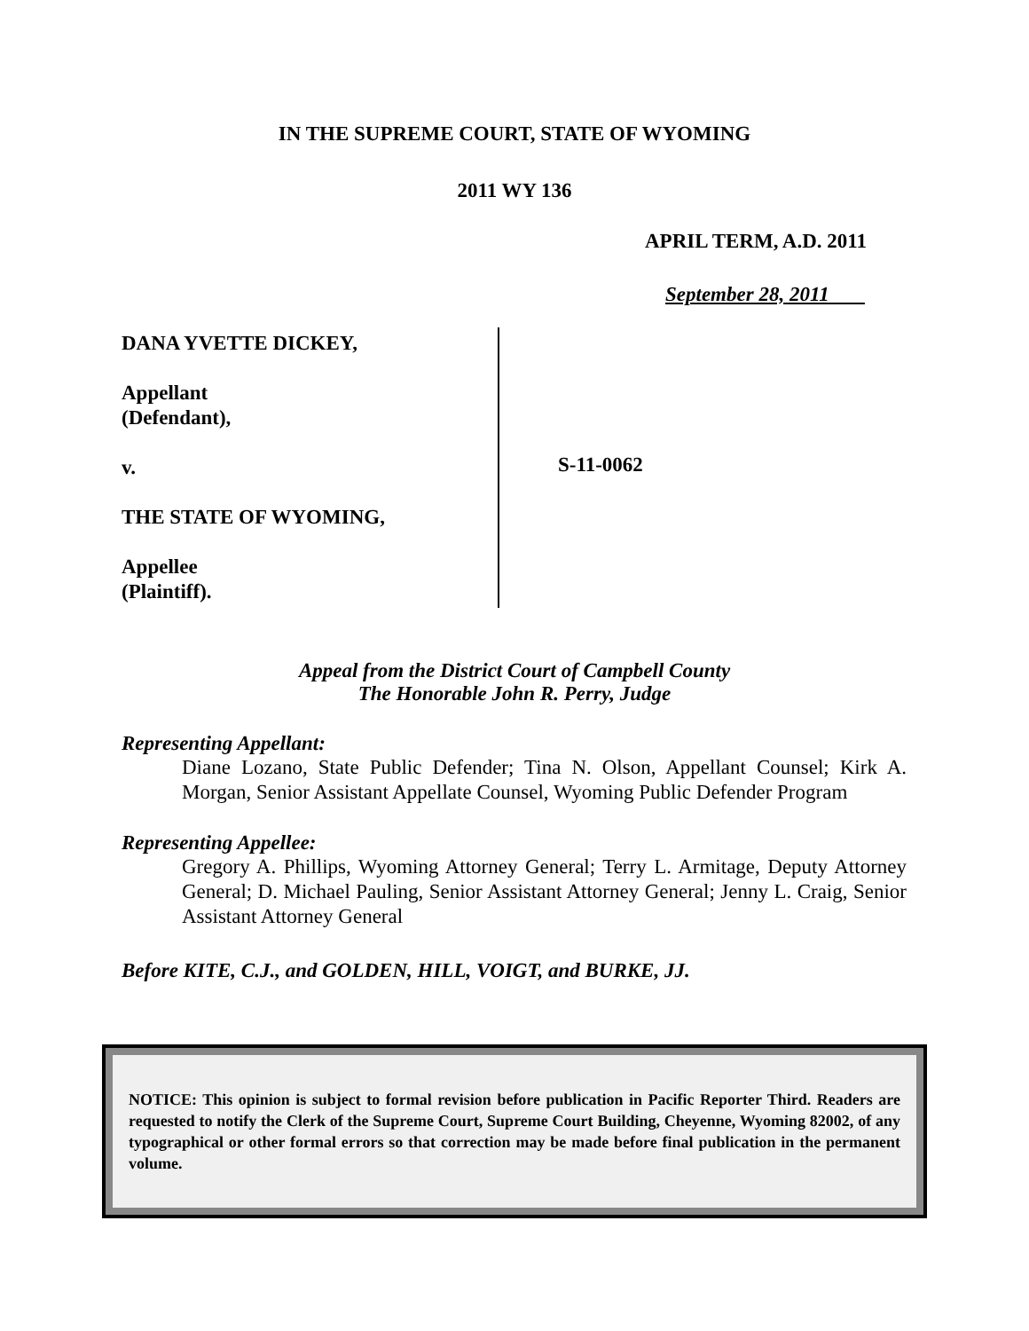IN THE SUPREME COURT, STATE OF WYOMING
2011 WY 136
APRIL TERM, A.D. 2011
September 28, 2011
DANA YVETTE DICKEY,
Appellant
(Defendant),
v.
THE STATE OF WYOMING,
Appellee
(Plaintiff).
S-11-0062
Appeal from the District Court of Campbell County
The Honorable John R. Perry, Judge
Representing Appellant:
Diane Lozano, State Public Defender; Tina N. Olson, Appellant Counsel; Kirk A. Morgan, Senior Assistant Appellate Counsel, Wyoming Public Defender Program
Representing Appellee:
Gregory A. Phillips, Wyoming Attorney General; Terry L. Armitage, Deputy Attorney General; D. Michael Pauling, Senior Assistant Attorney General; Jenny L. Craig, Senior Assistant Attorney General
Before KITE, C.J., and GOLDEN, HILL, VOIGT, and BURKE, JJ.
NOTICE: This opinion is subject to formal revision before publication in Pacific Reporter Third. Readers are requested to notify the Clerk of the Supreme Court, Supreme Court Building, Cheyenne, Wyoming 82002, of any typographical or other formal errors so that correction may be made before final publication in the permanent volume.